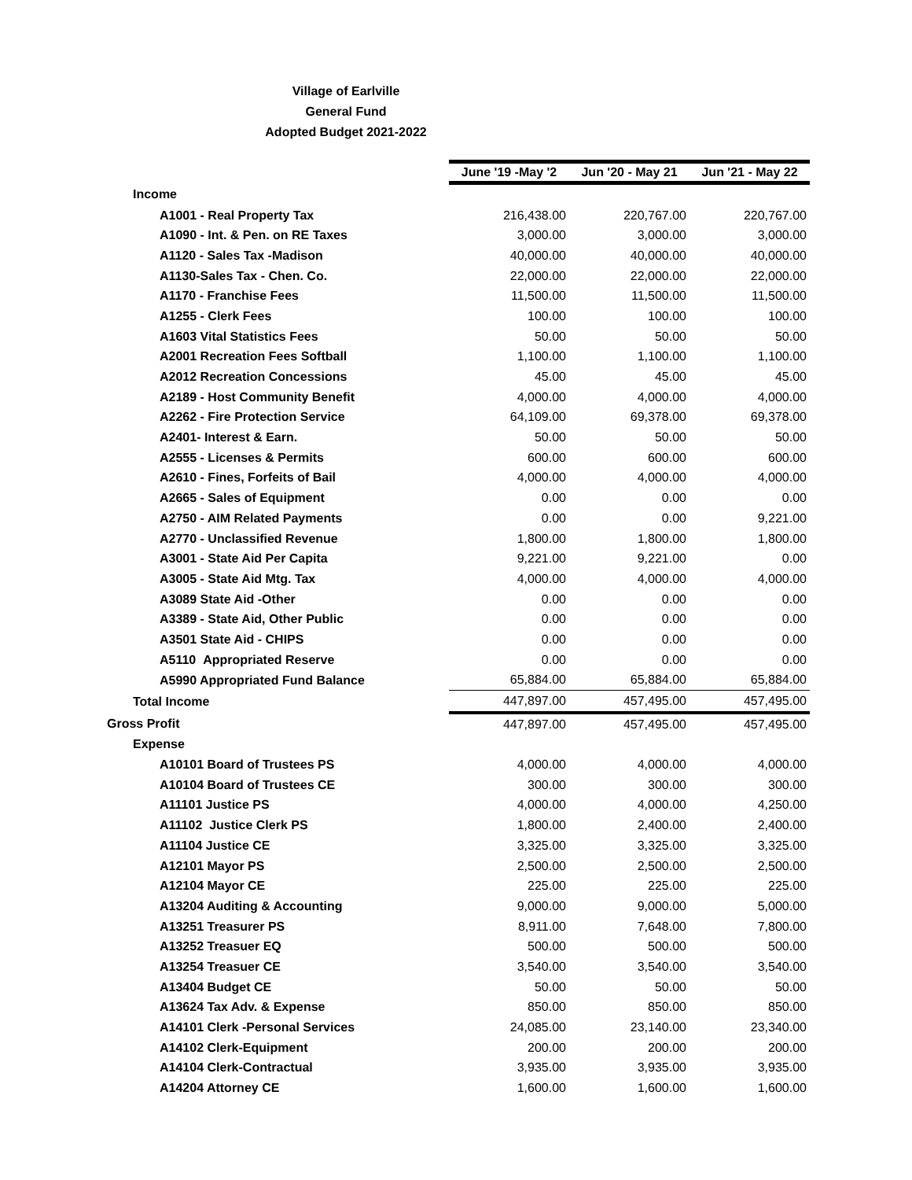Village of Earlville
General Fund
Adopted Budget 2021-2022
| | June '19 -May '2 | Jun '20 - May 21 | Jun '21 - May 22 |
| Income | | | |
| A1001 - Real Property Tax | 216,438.00 | 220,767.00 | 220,767.00 |
| A1090 - Int. & Pen. on RE Taxes | 3,000.00 | 3,000.00 | 3,000.00 |
| A1120 - Sales Tax -Madison | 40,000.00 | 40,000.00 | 40,000.00 |
| A1130-Sales Tax - Chen. Co. | 22,000.00 | 22,000.00 | 22,000.00 |
| A1170 - Franchise Fees | 11,500.00 | 11,500.00 | 11,500.00 |
| A1255 - Clerk Fees | 100.00 | 100.00 | 100.00 |
| A1603 Vital Statistics Fees | 50.00 | 50.00 | 50.00 |
| A2001 Recreation Fees Softball | 1,100.00 | 1,100.00 | 1,100.00 |
| A2012 Recreation Concessions | 45.00 | 45.00 | 45.00 |
| A2189 - Host Community Benefit | 4,000.00 | 4,000.00 | 4,000.00 |
| A2262 - Fire Protection Service | 64,109.00 | 69,378.00 | 69,378.00 |
| A2401- Interest & Earn. | 50.00 | 50.00 | 50.00 |
| A2555 - Licenses & Permits | 600.00 | 600.00 | 600.00 |
| A2610 - Fines, Forfeits of Bail | 4,000.00 | 4,000.00 | 4,000.00 |
| A2665 - Sales of Equipment | 0.00 | 0.00 | 0.00 |
| A2750 - AIM Related Payments | 0.00 | 0.00 | 9,221.00 |
| A2770 - Unclassified Revenue | 1,800.00 | 1,800.00 | 1,800.00 |
| A3001 - State Aid Per Capita | 9,221.00 | 9,221.00 | 0.00 |
| A3005 - State Aid Mtg. Tax | 4,000.00 | 4,000.00 | 4,000.00 |
| A3089 State Aid -Other | 0.00 | 0.00 | 0.00 |
| A3389 - State Aid, Other Public | 0.00 | 0.00 | 0.00 |
| A3501 State Aid - CHIPS | 0.00 | 0.00 | 0.00 |
| A5110 Appropriated Reserve | 0.00 | 0.00 | 0.00 |
| A5990 Appropriated Fund Balance | 65,884.00 | 65,884.00 | 65,884.00 |
| Total Income | 447,897.00 | 457,495.00 | 457,495.00 |
| Gross Profit | 447,897.00 | 457,495.00 | 457,495.00 |
| Expense | | | |
| A10101 Board of Trustees PS | 4,000.00 | 4,000.00 | 4,000.00 |
| A10104 Board of Trustees CE | 300.00 | 300.00 | 300.00 |
| A11101 Justice PS | 4,000.00 | 4,000.00 | 4,250.00 |
| A11102 Justice Clerk PS | 1,800.00 | 2,400.00 | 2,400.00 |
| A11104 Justice CE | 3,325.00 | 3,325.00 | 3,325.00 |
| A12101 Mayor PS | 2,500.00 | 2,500.00 | 2,500.00 |
| A12104 Mayor CE | 225.00 | 225.00 | 225.00 |
| A13204 Auditing & Accounting | 9,000.00 | 9,000.00 | 5,000.00 |
| A13251 Treasurer PS | 8,911.00 | 7,648.00 | 7,800.00 |
| A13252 Treasuer EQ | 500.00 | 500.00 | 500.00 |
| A13254 Treasuer CE | 3,540.00 | 3,540.00 | 3,540.00 |
| A13404 Budget CE | 50.00 | 50.00 | 50.00 |
| A13624 Tax Adv. & Expense | 850.00 | 850.00 | 850.00 |
| A14101 Clerk -Personal Services | 24,085.00 | 23,140.00 | 23,340.00 |
| A14102 Clerk-Equipment | 200.00 | 200.00 | 200.00 |
| A14104 Clerk-Contractual | 3,935.00 | 3,935.00 | 3,935.00 |
| A14204 Attorney CE | 1,600.00 | 1,600.00 | 1,600.00 |